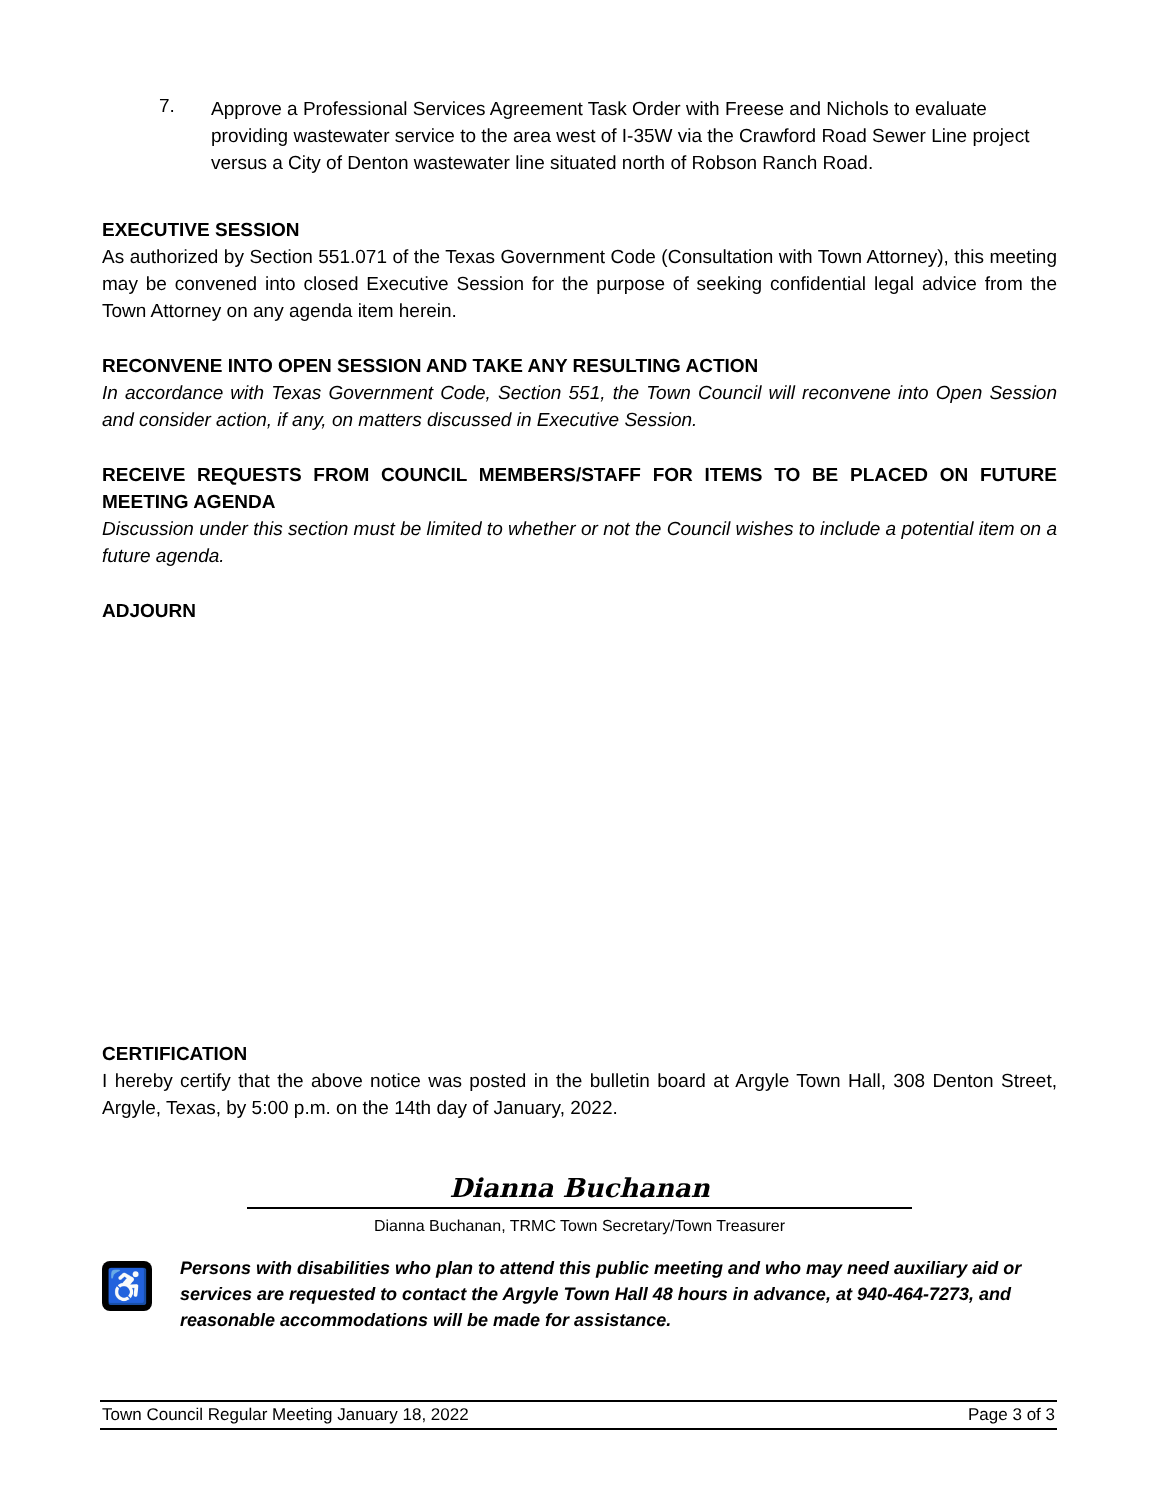7.
Approve a Professional Services Agreement Task Order with Freese and Nichols to evaluate providing wastewater service to the area west of I-35W via the Crawford Road Sewer Line project versus a City of Denton wastewater line situated north of Robson Ranch Road.
EXECUTIVE SESSION
As authorized by Section 551.071 of the Texas Government Code (Consultation with Town Attorney), this meeting may be convened into closed Executive Session for the purpose of seeking confidential legal advice from the Town Attorney on any agenda item herein.
RECONVENE INTO OPEN SESSION AND TAKE ANY RESULTING ACTION
In accordance with Texas Government Code, Section 551, the Town Council will reconvene into Open Session and consider action, if any, on matters discussed in Executive Session.
RECEIVE REQUESTS FROM COUNCIL MEMBERS/STAFF FOR ITEMS TO BE PLACED ON FUTURE MEETING AGENDA
Discussion under this section must be limited to whether or not the Council wishes to include a potential item on a future agenda.
ADJOURN
CERTIFICATION
I hereby certify that the above notice was posted in the bulletin board at Argyle Town Hall, 308 Denton Street, Argyle, Texas, by 5:00 p.m. on the 14th day of January, 2022.
Dianna Buchanan
Dianna Buchanan, TRMC Town Secretary/Town Treasurer
♿
Persons with disabilities who plan to attend this public meeting and who may need auxiliary aid or services are requested to contact the Argyle Town Hall 48 hours in advance, at 940-464-7273, and reasonable accommodations will be made for assistance.
Town Council Regular Meeting January 18, 2022 Page 3 of 3